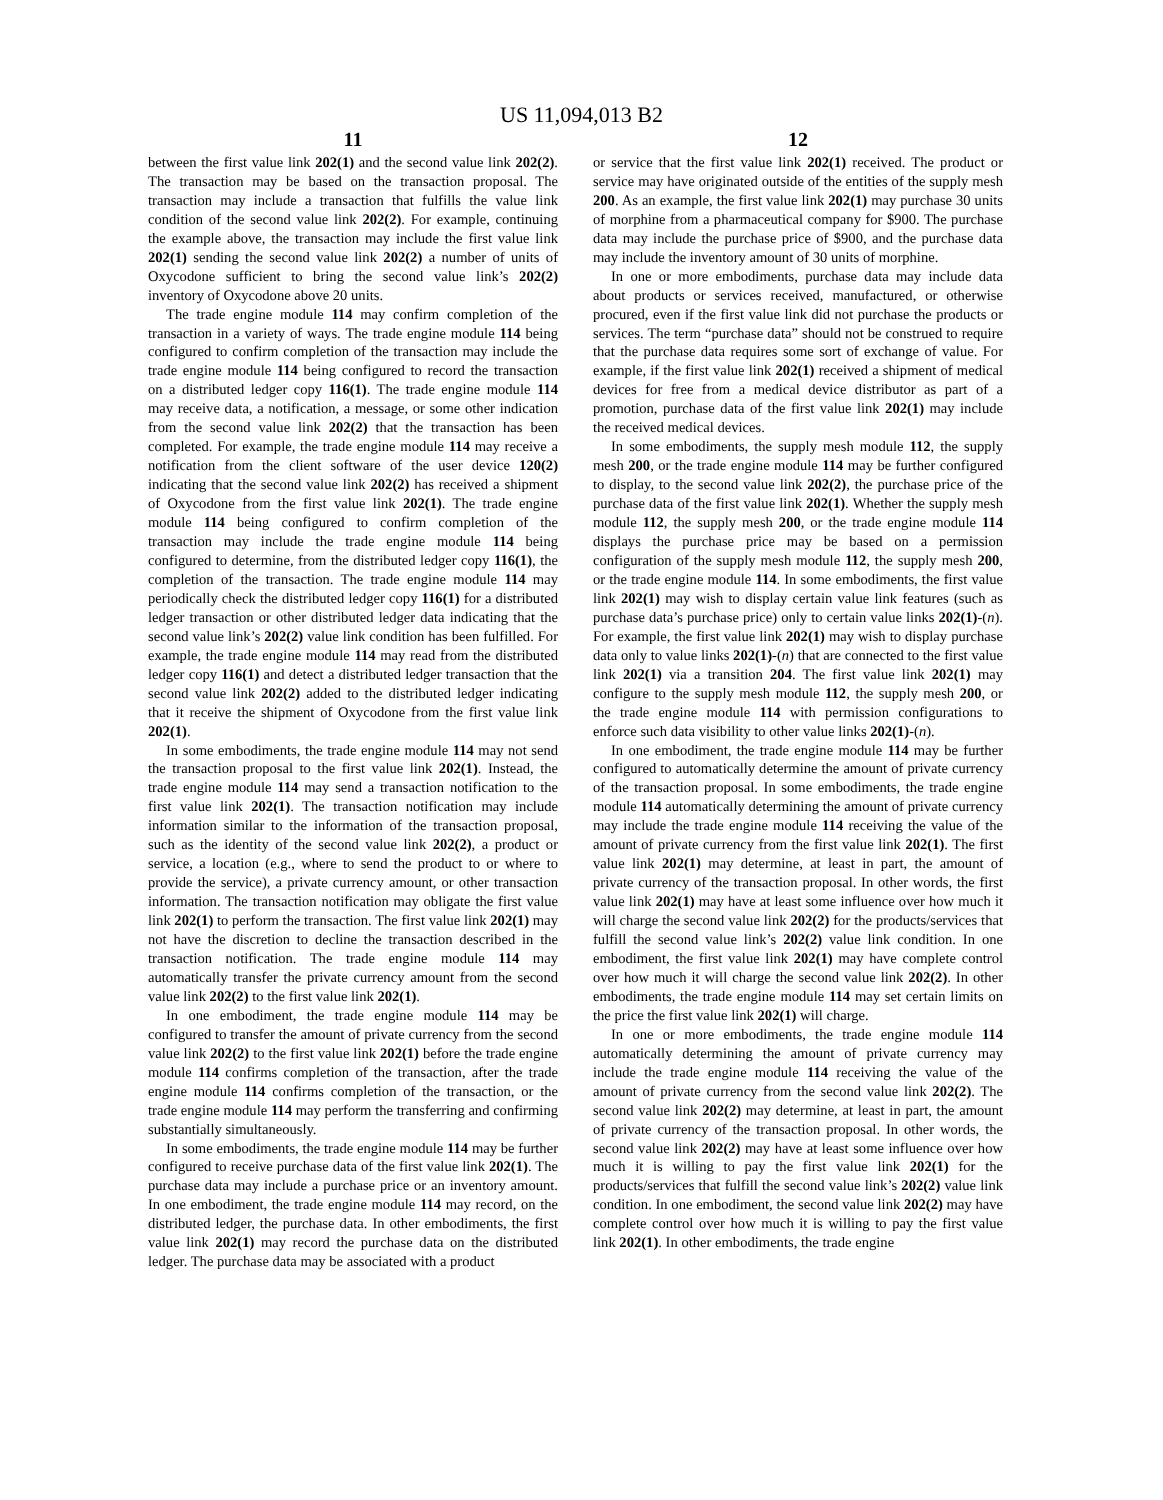US 11,094,013 B2
11
between the first value link 202(1) and the second value link 202(2). The transaction may be based on the transaction proposal. The transaction may include a transaction that fulfills the value link condition of the second value link 202(2). For example, continuing the example above, the transaction may include the first value link 202(1) sending the second value link 202(2) a number of units of Oxycodone sufficient to bring the second value link’s 202(2) inventory of Oxycodone above 20 units.
The trade engine module 114 may confirm completion of the transaction in a variety of ways. The trade engine module 114 being configured to confirm completion of the transaction may include the trade engine module 114 being configured to record the transaction on a distributed ledger copy 116(1). The trade engine module 114 may receive data, a notification, a message, or some other indication from the second value link 202(2) that the transaction has been completed. For example, the trade engine module 114 may receive a notification from the client software of the user device 120(2) indicating that the second value link 202(2) has received a shipment of Oxycodone from the first value link 202(1). The trade engine module 114 being configured to confirm completion of the transaction may include the trade engine module 114 being configured to determine, from the distributed ledger copy 116(1), the completion of the transaction. The trade engine module 114 may periodically check the distributed ledger copy 116(1) for a distributed ledger transaction or other distributed ledger data indicating that the second value link’s 202(2) value link condition has been fulfilled. For example, the trade engine module 114 may read from the distributed ledger copy 116(1) and detect a distributed ledger transaction that the second value link 202(2) added to the distributed ledger indicating that it receive the shipment of Oxycodone from the first value link 202(1).
In some embodiments, the trade engine module 114 may not send the transaction proposal to the first value link 202(1). Instead, the trade engine module 114 may send a transaction notification to the first value link 202(1). The transaction notification may include information similar to the information of the transaction proposal, such as the identity of the second value link 202(2), a product or service, a location (e.g., where to send the product to or where to provide the service), a private currency amount, or other transaction information. The transaction notification may obligate the first value link 202(1) to perform the transaction. The first value link 202(1) may not have the discretion to decline the transaction described in the transaction notification. The trade engine module 114 may automatically transfer the private currency amount from the second value link 202(2) to the first value link 202(1).
In one embodiment, the trade engine module 114 may be configured to transfer the amount of private currency from the second value link 202(2) to the first value link 202(1) before the trade engine module 114 confirms completion of the transaction, after the trade engine module 114 confirms completion of the transaction, or the trade engine module 114 may perform the transferring and confirming substantially simultaneously.
In some embodiments, the trade engine module 114 may be further configured to receive purchase data of the first value link 202(1). The purchase data may include a purchase price or an inventory amount. In one embodiment, the trade engine module 114 may record, on the distributed ledger, the purchase data. In other embodiments, the first value link 202(1) may record the purchase data on the distributed ledger. The purchase data may be associated with a product
12
or service that the first value link 202(1) received. The product or service may have originated outside of the entities of the supply mesh 200. As an example, the first value link 202(1) may purchase 30 units of morphine from a pharmaceutical company for $900. The purchase data may include the purchase price of $900, and the purchase data may include the inventory amount of 30 units of morphine.
In one or more embodiments, purchase data may include data about products or services received, manufactured, or otherwise procured, even if the first value link did not purchase the products or services. The term “purchase data” should not be construed to require that the purchase data requires some sort of exchange of value. For example, if the first value link 202(1) received a shipment of medical devices for free from a medical device distributor as part of a promotion, purchase data of the first value link 202(1) may include the received medical devices.
In some embodiments, the supply mesh module 112, the supply mesh 200, or the trade engine module 114 may be further configured to display, to the second value link 202(2), the purchase price of the purchase data of the first value link 202(1). Whether the supply mesh module 112, the supply mesh 200, or the trade engine module 114 displays the purchase price may be based on a permission configuration of the supply mesh module 112, the supply mesh 200, or the trade engine module 114. In some embodiments, the first value link 202(1) may wish to display certain value link features (such as purchase data’s purchase price) only to certain value links 202(1)-(n). For example, the first value link 202(1) may wish to display purchase data only to value links 202(1)-(n) that are connected to the first value link 202(1) via a transition 204. The first value link 202(1) may configure to the supply mesh module 112, the supply mesh 200, or the trade engine module 114 with permission configurations to enforce such data visibility to other value links 202(1)-(n).
In one embodiment, the trade engine module 114 may be further configured to automatically determine the amount of private currency of the transaction proposal. In some embodiments, the trade engine module 114 automatically determining the amount of private currency may include the trade engine module 114 receiving the value of the amount of private currency from the first value link 202(1). The first value link 202(1) may determine, at least in part, the amount of private currency of the transaction proposal. In other words, the first value link 202(1) may have at least some influence over how much it will charge the second value link 202(2) for the products/services that fulfill the second value link’s 202(2) value link condition. In one embodiment, the first value link 202(1) may have complete control over how much it will charge the second value link 202(2). In other embodiments, the trade engine module 114 may set certain limits on the price the first value link 202(1) will charge.
In one or more embodiments, the trade engine module 114 automatically determining the amount of private currency may include the trade engine module 114 receiving the value of the amount of private currency from the second value link 202(2). The second value link 202(2) may determine, at least in part, the amount of private currency of the transaction proposal. In other words, the second value link 202(2) may have at least some influence over how much it is willing to pay the first value link 202(1) for the products/services that fulfill the second value link’s 202(2) value link condition. In one embodiment, the second value link 202(2) may have complete control over how much it is willing to pay the first value link 202(1). In other embodiments, the trade engine